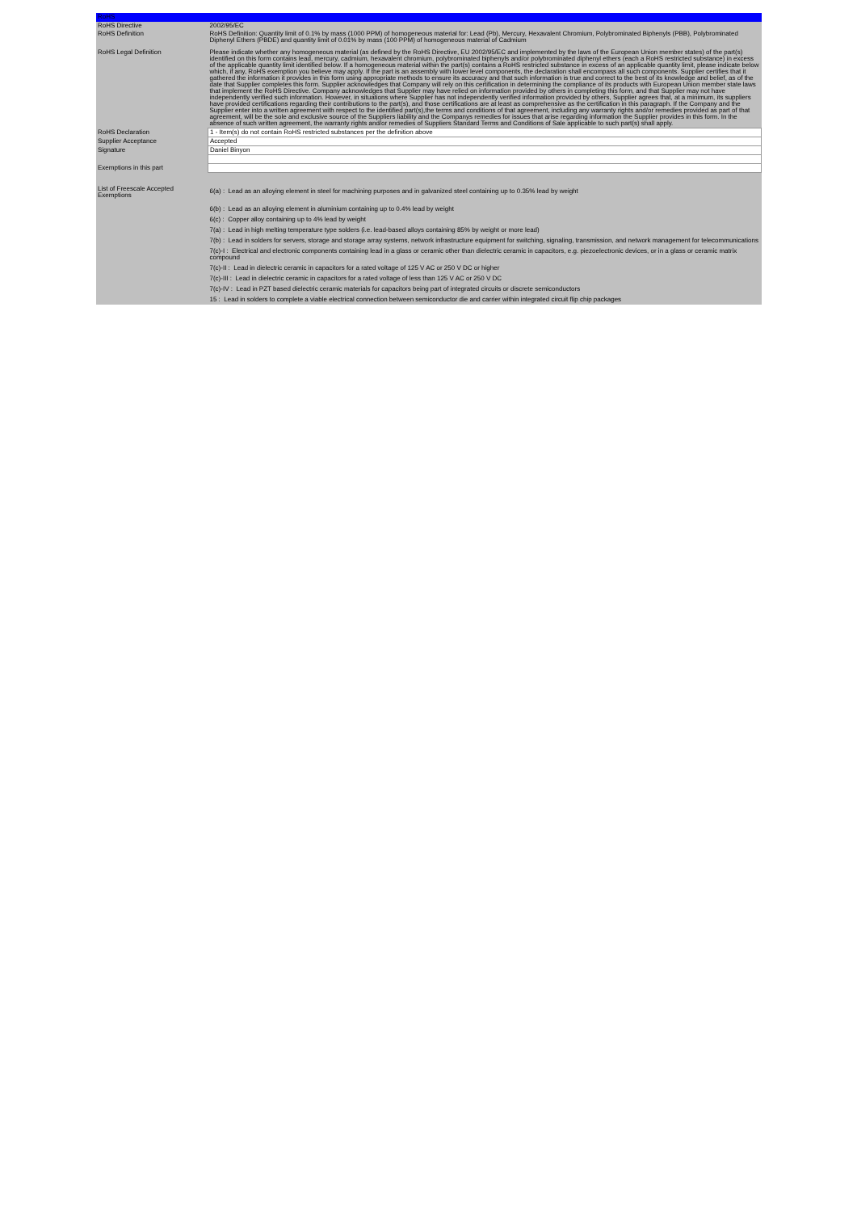| RoHS | |
| RoHS Directive | 2002/95/EC |
| RoHS Definition | RoHS Definition: Quantity limit of 0.1% by mass (1000 PPM) of homogeneous material for: Lead (Pb), Mercury, Hexavalent Chromium, Polybrominated Biphenyls (PBB), Polybrominated Diphenyl Ethers (PBDE) and quantity limit of 0.01% by mass (100 PPM) of homogeneous material of Cadmium |
| RoHS Legal Definition | Please indicate whether any homogeneous material (as defined by the RoHS Directive, EU 2002/95/EC and implemented by the laws of the European Union member states) of the part(s) identified on this form contains lead, mercury, cadmium, hexavalent chromium, polybrominated biphenyls and/or polybrominated diphenyl ethers (each a RoHS restricted substance) in excess of the applicable quantity limit identified below. If a homogeneous material within the part(s) contains a RoHS restricted substance in excess of an applicable quantity limit, please indicate below which, if any, RoHS exemption you believe may apply. If the part is an assembly with lower level components, the declaration shall encompass all such components. Supplier certifies that it gathered the information it provides in this form using appropriate methods to ensure its accuracy and that such information is true and correct to the best of its knowledge and belief, as of the date that Supplier completes this form. Supplier acknowledges that Company will rely on this certification in determining the compliance of its products with European Union member state laws that implement the RoHS Directive. Company acknowledges that Supplier may have relied on information provided by others in completing this form, and that Supplier may not have independently verified such information. However, in situations where Supplier has not independently verified information provided by others, Supplier agrees that, at a minimum, its suppliers have provided certifications regarding their contributions to the part(s), and those certifications are at least as comprehensive as the certification in this paragraph. If the Company and the Supplier enter into a written agreement with respect to the identified part(s),the terms and conditions of that agreement, including any warranty rights and/or remedies provided as part of that agreement, will be the sole and exclusive source of the Suppliers liability and the Companys remedies for issues that arise regarding information the Supplier provides in this form. In the absence of such written agreement, the warranty rights and/or remedies of Suppliers Standard Terms and Conditions of Sale applicable to such part(s) shall apply. |
| RoHS Declaration | 1 - Item(s) do not contain RoHS restricted substances per the definition above |
| Supplier Acceptance | Accepted |
| Signature | Daniel Binyon |
| Exemptions in this part | |
| List of Freescale Accepted Exemptions | 6(a) : Lead as an alloying element in steel for machining purposes and in galvanized steel containing up to 0.35% lead by weight 6(b) : Lead as an alloying element in aluminium containing up to 0.4% lead by weight 6(c) : Copper alloy containing up to 4% lead by weight 7(a) : Lead in high melting temperature type solders (i.e. lead-based alloys containing 85% by weight or more lead) 7(b) : Lead in solders for servers, storage and storage array systems, network infrastructure equipment for switching, signaling, transmission, and network management for telecommunications 7(c)-I : Electrical and electronic components containing lead in a glass or ceramic other than dielectric ceramic in capacitors, e.g. piezoelectronic devices, or in a glass or ceramic matrix compound 7(c)-II : Lead in dielectric ceramic in capacitors for a rated voltage of 125 V AC or 250 V DC or higher 7(c)-III : Lead in dielectric ceramic in capacitors for a rated voltage of less than 125 V AC or 250 V DC 7(c)-IV : Lead in PZT based dielectric ceramic materials for capacitors being part of integrated circuits or discrete semiconductors 15 : Lead in solders to complete a viable electrical connection between semiconductor die and carrier within integrated circuit flip chip packages |